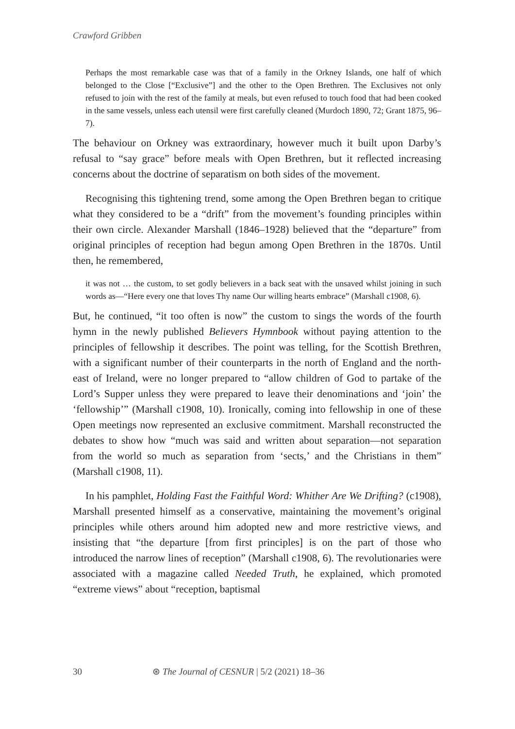Crawford Gribben
Perhaps the most remarkable case was that of a family in the Orkney Islands, one half of which belonged to the Close [“Exclusive”] and the other to the Open Brethren. The Exclusives not only refused to join with the rest of the family at meals, but even refused to touch food that had been cooked in the same vessels, unless each utensil were first carefully cleaned (Murdoch 1890, 72; Grant 1875, 96–7).
The behaviour on Orkney was extraordinary, however much it built upon Darby’s refusal to “say grace” before meals with Open Brethren, but it reflected increasing concerns about the doctrine of separatism on both sides of the movement.
Recognising this tightening trend, some among the Open Brethren began to critique what they considered to be a “drift” from the movement’s founding principles within their own circle. Alexander Marshall (1846–1928) believed that the “departure” from original principles of reception had begun among Open Brethren in the 1870s. Until then, he remembered,
it was not … the custom, to set godly believers in a back seat with the unsaved whilst joining in such words as—“Here every one that loves Thy name Our willing hearts embrace” (Marshall c1908, 6).
But, he continued, “it too often is now” the custom to sings the words of the fourth hymn in the newly published Believers Hymnbook without paying attention to the principles of fellowship it describes. The point was telling, for the Scottish Brethren, with a significant number of their counterparts in the north of England and the north-east of Ireland, were no longer prepared to “allow children of God to partake of the Lord’s Supper unless they were prepared to leave their denominations and ‘join’ the ‘fellowship’” (Marshall c1908, 10). Ironically, coming into fellowship in one of these Open meetings now represented an exclusive commitment. Marshall reconstructed the debates to show how “much was said and written about separation—not separation from the world so much as separation from ‘sects,’ and the Christians in them” (Marshall c1908, 11).
In his pamphlet, Holding Fast the Faithful Word: Whither Are We Drifting? (c1908), Marshall presented himself as a conservative, maintaining the movement’s original principles while others around him adopted new and more restrictive views, and insisting that “the departure [from first principles] is on the part of those who introduced the narrow lines of reception” (Marshall c1908, 6). The revolutionaries were associated with a magazine called Needed Truth, he explained, which promoted “extreme views” about “reception, baptismal
30 ⊛ The Journal of CESNUR | 5/2 (2021) 18–36